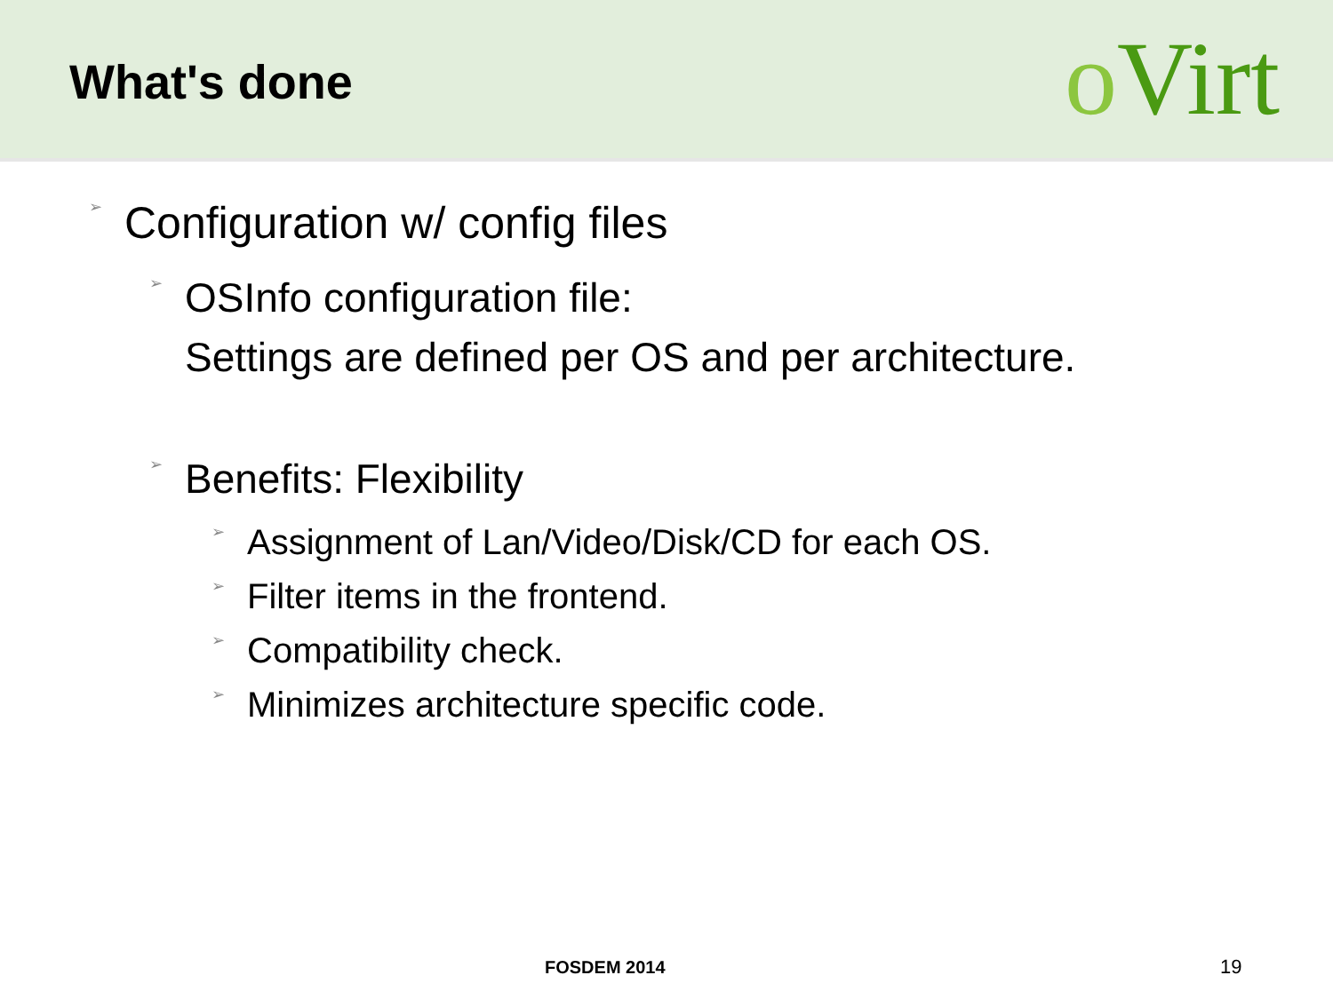What's done
o Virt
➢ Configuration w/ config files
➢ OSInfo configuration file:
Settings are defined per OS and per architecture.
➢ Benefits: Flexibility
➢ Assignment of Lan/Video/Disk/CD for each OS.
➢ Filter items in the frontend.
➢ Compatibility check.
➢ Minimizes architecture specific code.
FOSDEM 2014 19